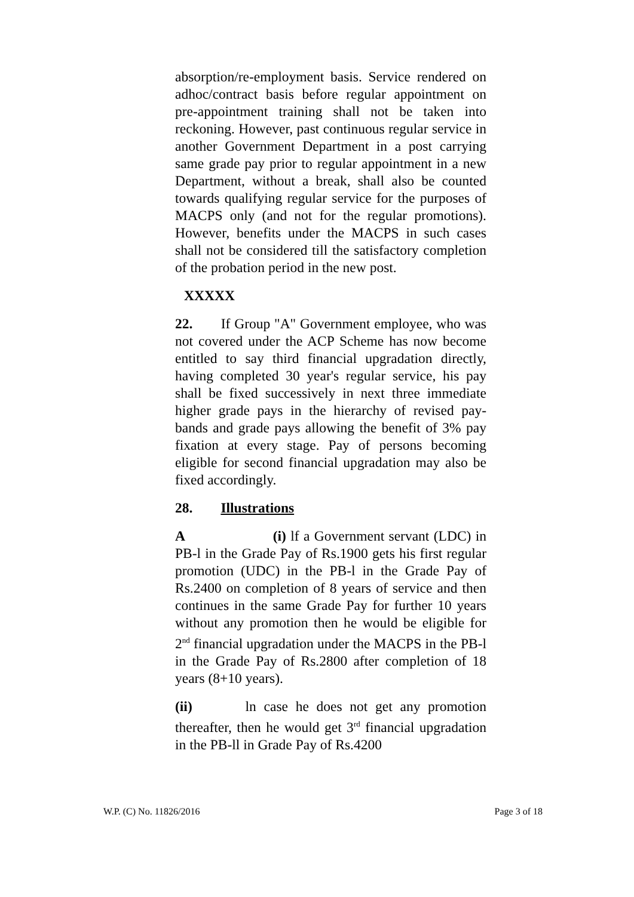absorption/re-employment basis. Service rendered on adhoc/contract basis before regular appointment on pre-appointment training shall not be taken into reckoning. However, past continuous regular service in another Government Department in a post carrying same grade pay prior to regular appointment in a new Department, without a break, shall also be counted towards qualifying regular service for the purposes of MACPS only (and not for the regular promotions). However, benefits under the MACPS in such cases shall not be considered till the satisfactory completion of the probation period in the new post.
XXXXX
22. If Group "A" Government employee, who was not covered under the ACP Scheme has now become entitled to say third financial upgradation directly, having completed 30 year's regular service, his pay shall be fixed successively in next three immediate higher grade pays in the hierarchy of revised pay-bands and grade pays allowing the benefit of 3% pay fixation at every stage. Pay of persons becoming eligible for second financial upgradation may also be fixed accordingly.
28. Illustrations
A (i) lf a Government servant (LDC) in PB-l in the Grade Pay of Rs.1900 gets his first regular promotion (UDC) in the PB-l in the Grade Pay of Rs.2400 on completion of 8 years of service and then continues in the same Grade Pay for further 10 years without any promotion then he would be eligible for 2<sup>nd</sup> financial upgradation under the MACPS in the PB-l in the Grade Pay of Rs.2800 after completion of 18 years (8+10 years).
(ii) ln case he does not get any promotion thereafter, then he would get 3<sup>rd</sup> financial upgradation in the PB-ll in Grade Pay of Rs.4200
W.P. (C) No. 11826/2016 Page 3 of 18